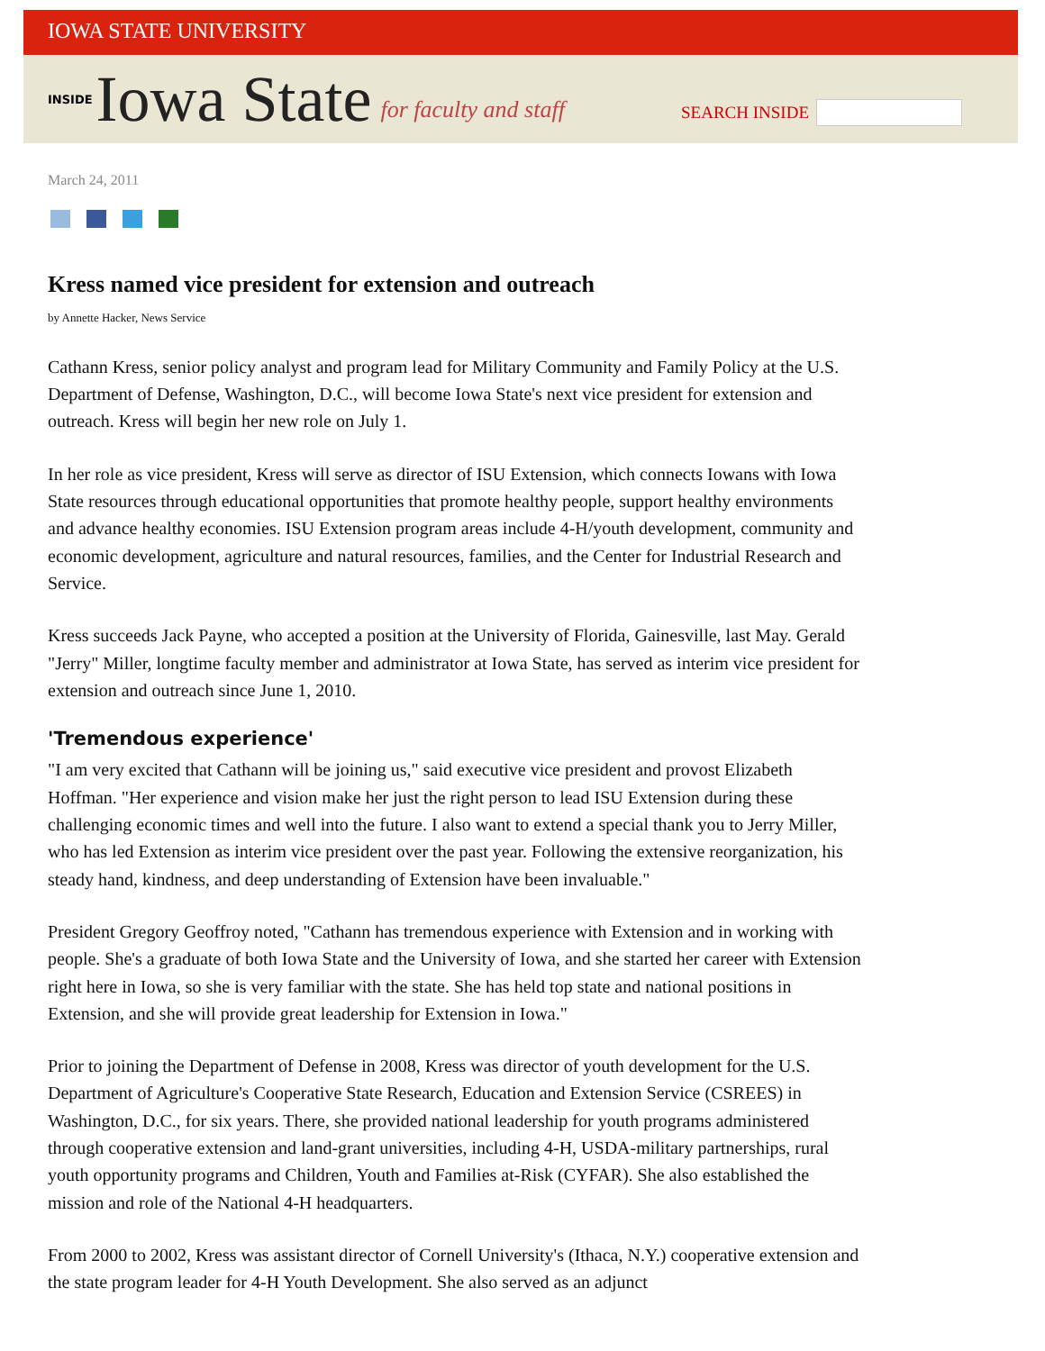IOWA STATE UNIVERSITY
INSIDE Iowa State for faculty and staff
SEARCH INSIDE
March 24, 2011
Kress named vice president for extension and outreach
by Annette Hacker, News Service
Cathann Kress, senior policy analyst and program lead for Military Community and Family Policy at the U.S. Department of Defense, Washington, D.C., will become Iowa State's next vice president for extension and outreach. Kress will begin her new role on July 1.
In her role as vice president, Kress will serve as director of ISU Extension, which connects Iowans with Iowa State resources through educational opportunities that promote healthy people, support healthy environments and advance healthy economies. ISU Extension program areas include 4-H/youth development, community and economic development, agriculture and natural resources, families, and the Center for Industrial Research and Service.
Kress succeeds Jack Payne, who accepted a position at the University of Florida, Gainesville, last May. Gerald "Jerry" Miller, longtime faculty member and administrator at Iowa State, has served as interim vice president for extension and outreach since June 1, 2010.
'Tremendous experience'
"I am very excited that Cathann will be joining us," said executive vice president and provost Elizabeth Hoffman. "Her experience and vision make her just the right person to lead ISU Extension during these challenging economic times and well into the future. I also want to extend a special thank you to Jerry Miller, who has led Extension as interim vice president over the past year. Following the extensive reorganization, his steady hand, kindness, and deep understanding of Extension have been invaluable."
President Gregory Geoffroy noted, "Cathann has tremendous experience with Extension and in working with people. She's a graduate of both Iowa State and the University of Iowa, and she started her career with Extension right here in Iowa, so she is very familiar with the state. She has held top state and national positions in Extension, and she will provide great leadership for Extension in Iowa."
Prior to joining the Department of Defense in 2008, Kress was director of youth development for the U.S. Department of Agriculture's Cooperative State Research, Education and Extension Service (CSREES) in Washington, D.C., for six years. There, she provided national leadership for youth programs administered through cooperative extension and land-grant universities, including 4-H, USDA-military partnerships, rural youth opportunity programs and Children, Youth and Families at-Risk (CYFAR). She also established the mission and role of the National 4-H headquarters.
From 2000 to 2002, Kress was assistant director of Cornell University's (Ithaca, N.Y.) cooperative extension and the state program leader for 4-H Youth Development. She also served as an adjunct